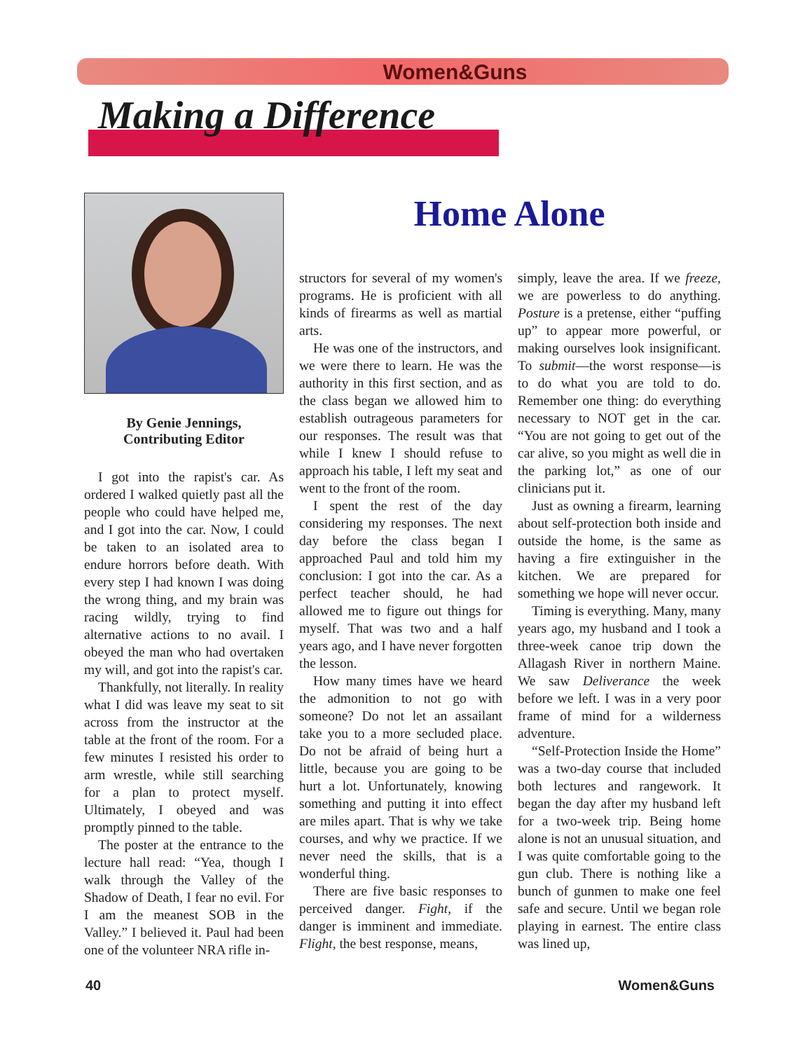Women&Guns
Making a Difference
By Genie Jennings,
Contributing Editor
I got into the rapist's car. As ordered I walked quietly past all the people who could have helped me, and I got into the car. Now, I could be taken to an isolated area to endure horrors before death. With every step I had known I was doing the wrong thing, and my brain was racing wildly, trying to find alternative actions to no avail. I obeyed the man who had overtaken my will, and got into the rapist's car.
Thankfully, not literally. In reality what I did was leave my seat to sit across from the instructor at the table at the front of the room. For a few minutes I resisted his order to arm wrestle, while still searching for a plan to protect myself. Ultimately, I obeyed and was promptly pinned to the table.
The poster at the entrance to the lecture hall read: “Yea, though I walk through the Valley of the Shadow of Death, I fear no evil. For I am the meanest SOB in the Valley.” I believed it. Paul had been one of the volunteer NRA rifle in-
Home Alone
structors for several of my women's programs. He is proficient with all kinds of firearms as well as martial arts.
He was one of the instructors, and we were there to learn. He was the authority in this first section, and as the class began we allowed him to establish outrageous parameters for our responses. The result was that while I knew I should refuse to approach his table, I left my seat and went to the front of the room.
I spent the rest of the day considering my responses. The next day before the class began I approached Paul and told him my conclusion: I got into the car. As a perfect teacher should, he had allowed me to figure out things for myself. That was two and a half years ago, and I have never forgotten the lesson.
How many times have we heard the admonition to not go with someone? Do not let an assailant take you to a more secluded place. Do not be afraid of being hurt a little, because you are going to be hurt a lot. Unfortunately, knowing something and putting it into effect are miles apart. That is why we take courses, and why we practice. If we never need the skills, that is a wonderful thing.
There are five basic responses to perceived danger. Fight, if the danger is imminent and immediate. Flight, the best response, means,
simply, leave the area. If we freeze, we are powerless to do anything. Posture is a pretense, either “puffing up” to appear more powerful, or making ourselves look insignificant. To submit—the worst response—is to do what you are told to do. Remember one thing: do everything necessary to NOT get in the car. “You are not going to get out of the car alive, so you might as well die in the parking lot,” as one of our clinicians put it.
Just as owning a firearm, learning about self-protection both inside and outside the home, is the same as having a fire extinguisher in the kitchen. We are prepared for something we hope will never occur.
Timing is everything. Many, many years ago, my husband and I took a three-week canoe trip down the Allagash River in northern Maine. We saw Deliverance the week before we left. I was in a very poor frame of mind for a wilderness adventure.
“Self-Protection Inside the Home” was a two-day course that included both lectures and rangework. It began the day after my husband left for a two-week trip. Being home alone is not an unusual situation, and I was quite comfortable going to the gun club. There is nothing like a bunch of gunmen to make one feel safe and secure. Until we began role playing in earnest. The entire class was lined up,
40 Women&Guns